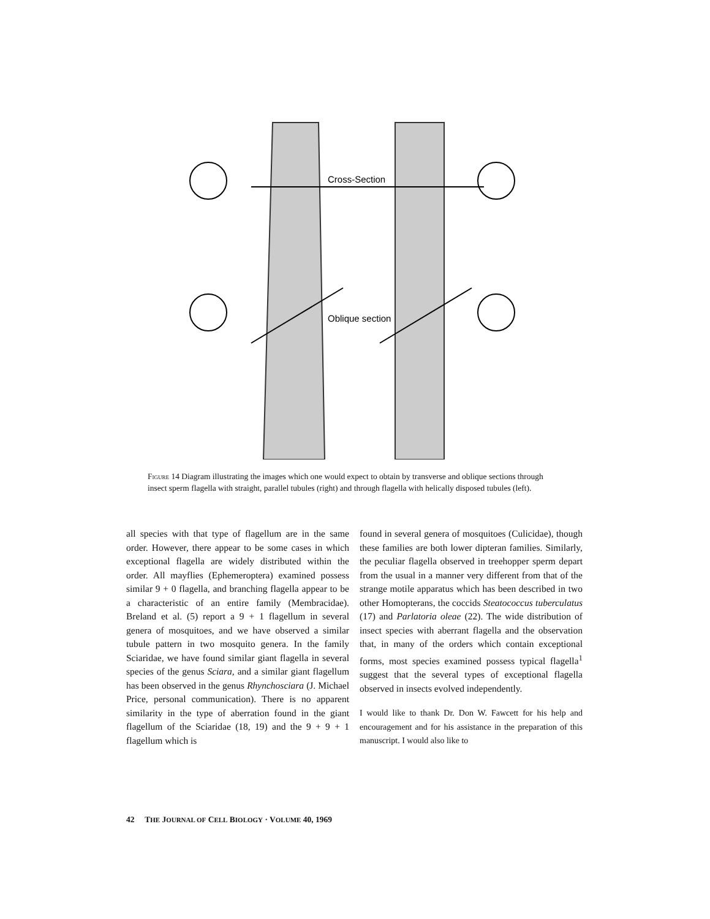Cross-Section
Oblique section
Figure 14 Diagram illustrating the images which one would expect to obtain by transverse and oblique sections through insect sperm flagella with straight, parallel tubules (right) and through flagella with helically disposed tubules (left).
all species with that type of flagellum are in the same order. However, there appear to be some cases in which exceptional flagella are widely distributed within the order. All mayflies (Ephemeroptera) examined possess similar 9 + 0 flagella, and branching flagella appear to be a characteristic of an entire family (Membracidae). Breland et al. (5) report a 9 + 1 flagellum in several genera of mosquitoes, and we have observed a similar tubule pattern in two mosquito genera. In the family Sciaridae, we have found similar giant flagella in several species of the genus Sciara, and a similar giant flagellum has been observed in the genus Rhynchosciara (J. Michael Price, personal communication). There is no apparent similarity in the type of aberration found in the giant flagellum of the Sciaridae (18, 19) and the 9 + 9 + 1 flagellum which is
found in several genera of mosquitoes (Culicidae), though these families are both lower dipteran families. Similarly, the peculiar flagella observed in treehopper sperm depart from the usual in a manner very different from that of the strange motile apparatus which has been described in two other Homopterans, the coccids Steatococcus tuberculatus (17) and Parlatoria oleae (22). The wide distribution of insect species with aberrant flagella and the observation that, in many of the orders which contain exceptional forms, most species examined possess typical flagella<sup>1</sup> suggest that the several types of exceptional flagella observed in insects evolved independently.
I would like to thank Dr. Don W. Fawcett for his help and encouragement and for his assistance in the preparation of this manuscript. I would also like to
42 THE JOURNAL OF CELL BIOLOGY · VOLUME 40, 1969